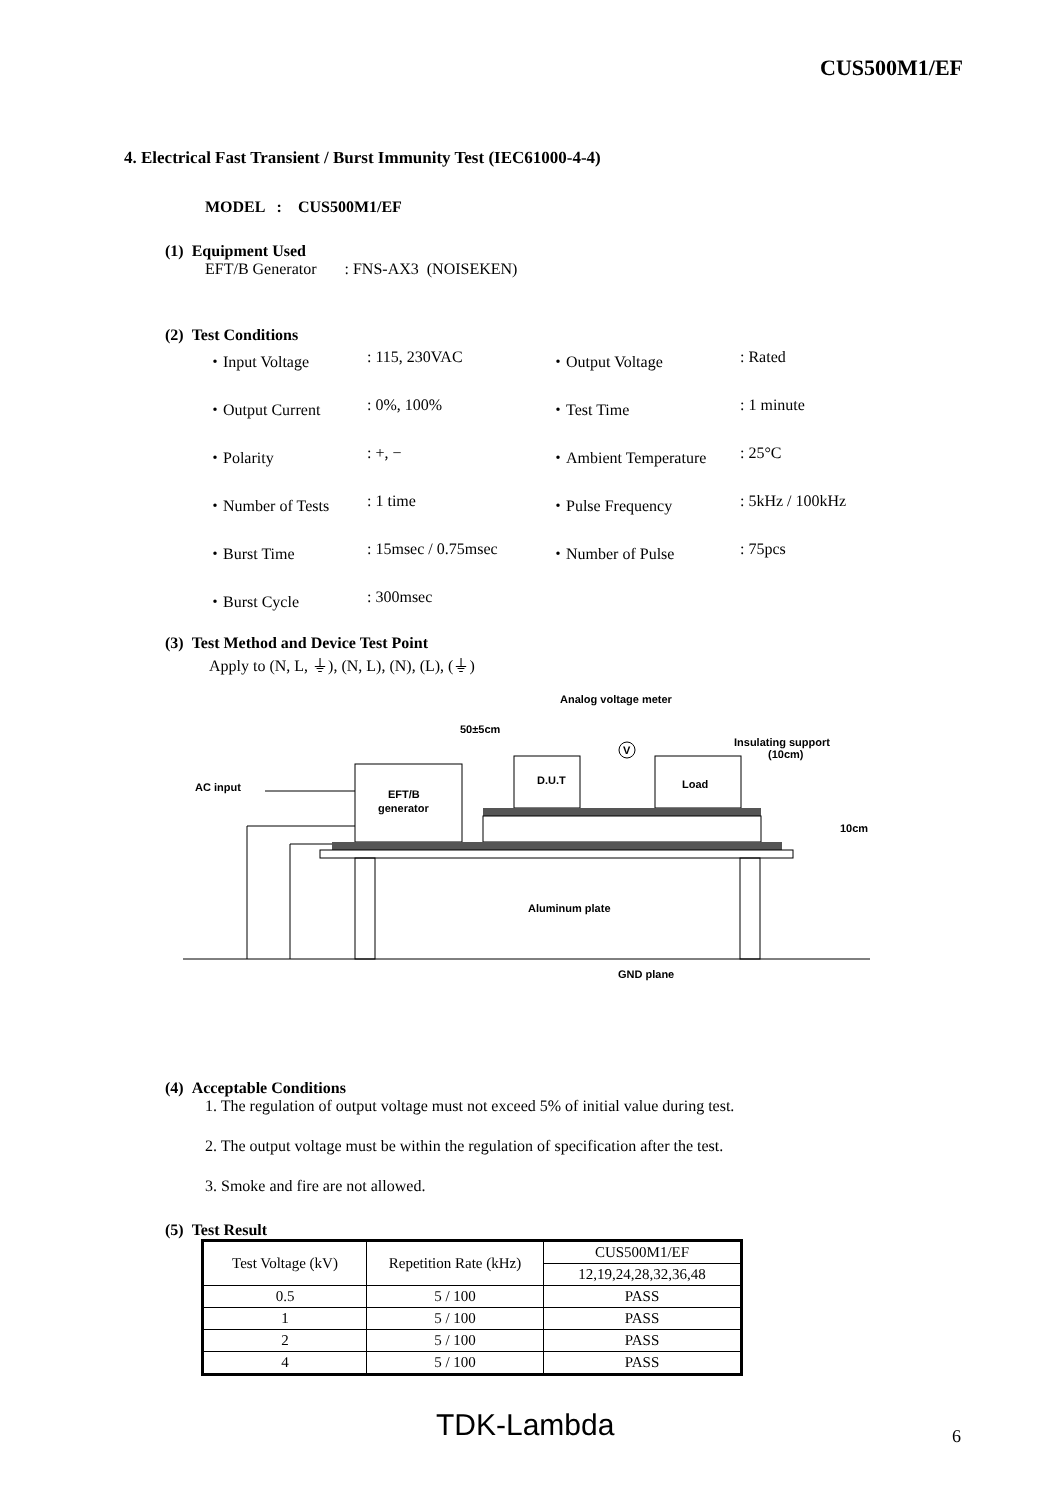CUS500M1/EF
4. Electrical Fast Transient / Burst Immunity Test (IEC61000-4-4)
MODEL : CUS500M1/EF
(1) Equipment Used
EFT/B Generator : FNS-AX3 (NOISEKEN)
(2) Test Conditions
・Input Voltage: 115, 230VAC ・Output Voltage: Rated ・Output Current: 0%, 100% ・Test Time: 1 minute ・Polarity: +, − ・Ambient Temperature: 25°C ・Number of Tests: 1 time ・Pulse Frequency: 5kHz / 100kHz ・Burst Time: 15msec / 0.75msec ・Number of Pulse: 75pcs ・Burst Cycle: 300msec
(3) Test Method and Device Test Point
Apply to (N, L, ⏚), (N, L), (N), (L), (⏚)
Analog voltage meter
50±5cm
Insulating support
(10cm)
AC input
EFT/B
generator
D.U.T
Load
V
10cm
Aluminum plate
GND plane
(4) Acceptable Conditions
1. The regulation of output voltage must not exceed 5% of initial value during test.
2. The output voltage must be within the regulation of specification after the test.
3. Smoke and fire are not allowed.
(5) Test Result
| Test Voltage (kV) | Repetition Rate (kHz) | CUS500M1/EF |
| --- | --- | --- |
| | | 12,19,24,28,32,36,48 |
| 0.5 | 5 / 100 | PASS |
| 1 | 5 / 100 | PASS |
| 2 | 5 / 100 | PASS |
| 4 | 5 / 100 | PASS |
TDK-Lambda 6